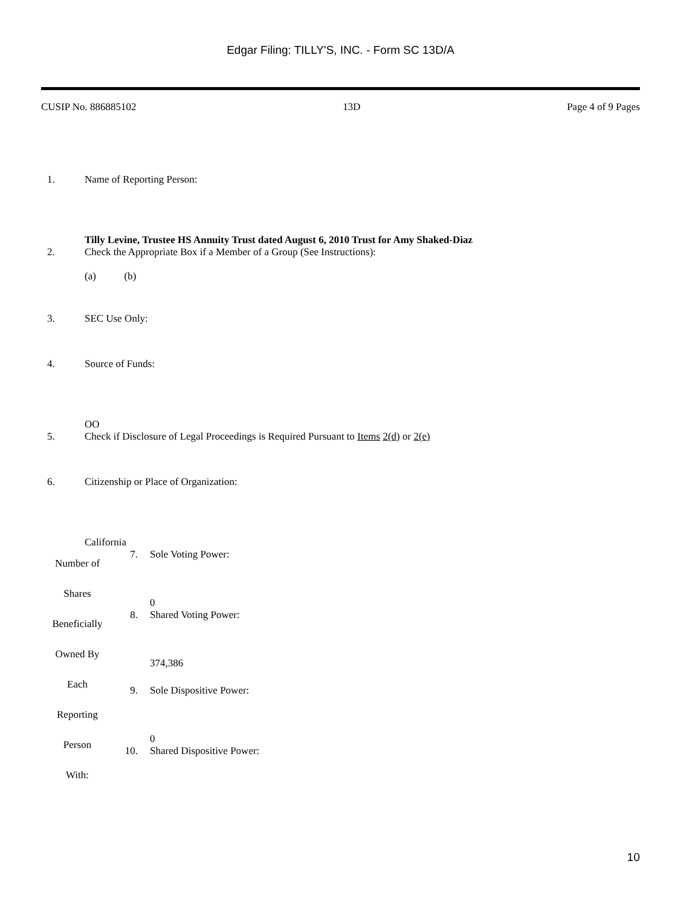Edgar Filing: TILLY'S, INC. - Form SC 13D/A
CUSIP No. 886885102 13D Page 4 of 9 Pages
| 1. | Name of Reporting Person: |
| | Tilly Levine, Trustee HS Annuity Trust dated August 6, 2010 Trust for Amy Shaked-Diaz |
| 2. | Check the Appropriate Box if a Member of a Group (See Instructions): (a) (b) |
| 3. | SEC Use Only: |
| 4. | Source of Funds: |
| | OO |
| 5. | Check if Disclosure of Legal Proceedings is Required Pursuant to Items 2(d) or 2(e) |
| 6. | Citizenship or Place of Organization: |
| | California |
| Number of Shares Beneficially Owned By Each Reporting Person With: | 7. | Sole Voting Power: 0 |
| | 8. | Shared Voting Power: 374,386 |
| | 9. | Sole Dispositive Power: 0 |
| | 10. | Shared Dispositive Power: |
10